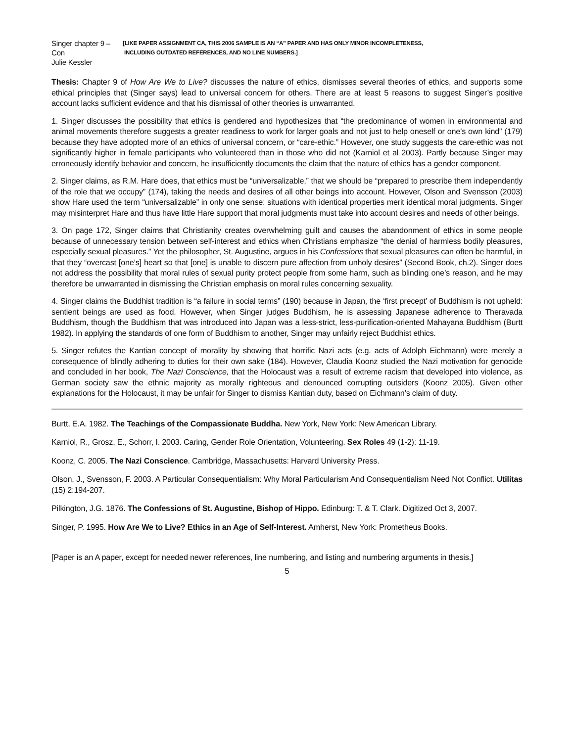Singer chapter 9 – Con
Julie Kessler
[LIKE PAPER ASSIGNMENT CA, THIS 2006 SAMPLE IS AN “A” PAPER AND HAS ONLY MINOR INCOMPLETENESS,
INCLUDING OUTDATED REFERENCES, AND NO LINE NUMBERS.]
Thesis: Chapter 9 of How Are We to Live? discusses the nature of ethics, dismisses several theories of ethics, and supports some ethical principles that (Singer says) lead to universal concern for others. There are at least 5 reasons to suggest Singer’s positive account lacks sufficient evidence and that his dismissal of other theories is unwarranted.
1. Singer discusses the possibility that ethics is gendered and hypothesizes that “the predominance of women in environmental and animal movements therefore suggests a greater readiness to work for larger goals and not just to help oneself or one’s own kind” (179) because they have adopted more of an ethics of universal concern, or “care-ethic.” However, one study suggests the care-ethic was not significantly higher in female participants who volunteered than in those who did not (Karniol et al 2003). Partly because Singer may erroneously identify behavior and concern, he insufficiently documents the claim that the nature of ethics has a gender component.
2. Singer claims, as R.M. Hare does, that ethics must be “universalizable,” that we should be “prepared to prescribe them independently of the role that we occupy” (174), taking the needs and desires of all other beings into account. However, Olson and Svensson (2003) show Hare used the term “universalizable” in only one sense: situations with identical properties merit identical moral judgments. Singer may misinterpret Hare and thus have little Hare support that moral judgments must take into account desires and needs of other beings.
3. On page 172, Singer claims that Christianity creates overwhelming guilt and causes the abandonment of ethics in some people because of unnecessary tension between self-interest and ethics when Christians emphasize “the denial of harmless bodily pleasures, especially sexual pleasures.” Yet the philosopher, St. Augustine, argues in his Confessions that sexual pleasures can often be harmful, in that they “overcast [one’s] heart so that [one] is unable to discern pure affection from unholy desires” (Second Book, ch.2). Singer does not address the possibility that moral rules of sexual purity protect people from some harm, such as blinding one’s reason, and he may therefore be unwarranted in dismissing the Christian emphasis on moral rules concerning sexuality.
4. Singer claims the Buddhist tradition is “a failure in social terms” (190) because in Japan, the ‘first precept’ of Buddhism is not upheld: sentient beings are used as food. However, when Singer judges Buddhism, he is assessing Japanese adherence to Theravada Buddhism, though the Buddhism that was introduced into Japan was a less-strict, less-purification-oriented Mahayana Buddhism (Burtt 1982). In applying the standards of one form of Buddhism to another, Singer may unfairly reject Buddhist ethics.
5. Singer refutes the Kantian concept of morality by showing that horrific Nazi acts (e.g. acts of Adolph Eichmann) were merely a consequence of blindly adhering to duties for their own sake (184). However, Claudia Koonz studied the Nazi motivation for genocide and concluded in her book, The Nazi Conscience, that the Holocaust was a result of extreme racism that developed into violence, as German society saw the ethnic majority as morally righteous and denounced corrupting outsiders (Koonz 2005). Given other explanations for the Holocaust, it may be unfair for Singer to dismiss Kantian duty, based on Eichmann’s claim of duty.
Burtt, E.A. 1982. The Teachings of the Compassionate Buddha. New York, New York: New American Library.
Karniol, R., Grosz, E., Schorr, I. 2003. Caring, Gender Role Orientation, Volunteering. Sex Roles 49 (1-2): 11-19.
Koonz, C. 2005. The Nazi Conscience. Cambridge, Massachusetts: Harvard University Press.
Olson, J., Svensson, F. 2003. A Particular Consequentialism: Why Moral Particularism And Consequentialism Need Not Conflict. Utilitas (15) 2:194-207.
Pilkington, J.G. 1876. The Confessions of St. Augustine, Bishop of Hippo. Edinburg: T. & T. Clark. Digitized Oct 3, 2007.
Singer, P. 1995. How Are We to Live? Ethics in an Age of Self-Interest. Amherst, New York: Prometheus Books.
[Paper is an A paper, except for needed newer references, line numbering, and listing and numbering arguments in thesis.]
5